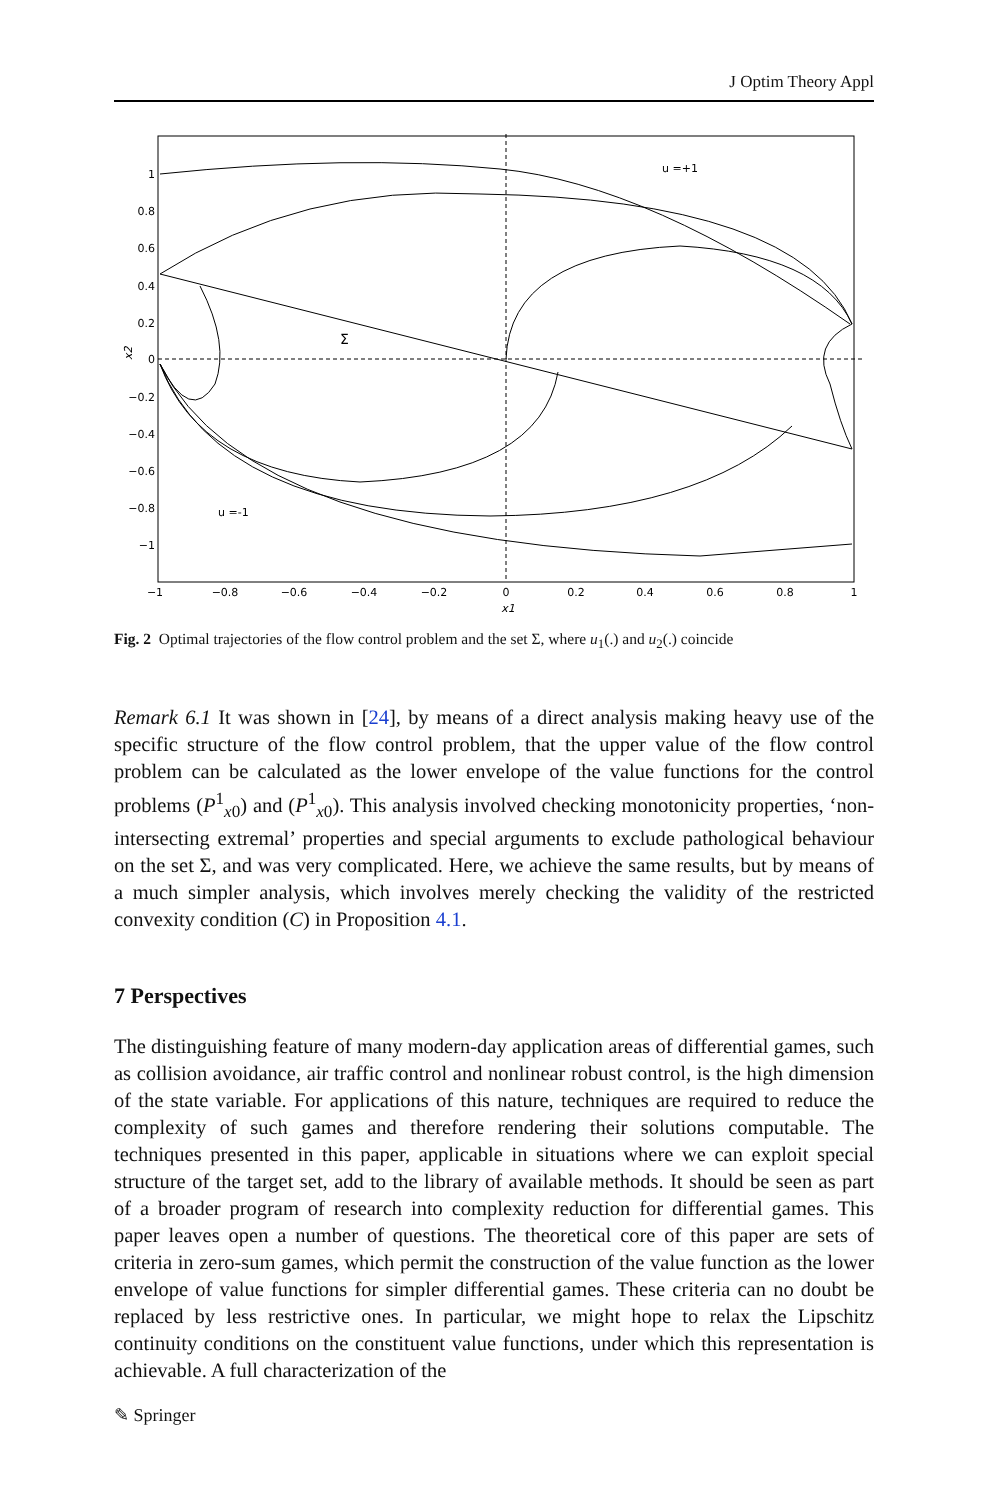J Optim Theory Appl
u =+1
u =-1
Σ
1
0.8
0.6
0.4
0.2
0
−0.2
−0.4
−0.6
−0.8
−1
−1
−0.8
−0.6
−0.4
−0.2
0
0.2
0.4
0.6
0.8
1
x1
x2
Fig. 2 Optimal trajectories of the flow control problem and the set Σ, where u<sub>1</sub>(.) and u<sub>2</sub>(.) coincide
Remark 6.1 It was shown in [24], by means of a direct analysis making heavy use of the specific structure of the flow control problem, that the upper value of the flow control problem can be calculated as the lower envelope of the value functions for the control problems (P<sup>1</sup><sub>x0</sub>) and (P<sup>1</sup><sub>x0</sub>). This analysis involved checking monotonicity properties, ‘non-intersecting extremal’ properties and special arguments to exclude pathological behaviour on the set Σ, and was very complicated. Here, we achieve the same results, but by means of a much simpler analysis, which involves merely checking the validity of the restricted convexity condition (C) in Proposition 4.1.
7 Perspectives
The distinguishing feature of many modern-day application areas of differential games, such as collision avoidance, air traffic control and nonlinear robust control, is the high dimension of the state variable. For applications of this nature, techniques are required to reduce the complexity of such games and therefore rendering their solutions computable. The techniques presented in this paper, applicable in situations where we can exploit special structure of the target set, add to the library of available methods. It should be seen as part of a broader program of research into complexity reduction for differential games. This paper leaves open a number of questions. The theoretical core of this paper are sets of criteria in zero-sum games, which permit the construction of the value function as the lower envelope of value functions for simpler differential games. These criteria can no doubt be replaced by less restrictive ones. In particular, we might hope to relax the Lipschitz continuity conditions on the constituent value functions, under which this representation is achievable. A full characterization of the
✎ Springer